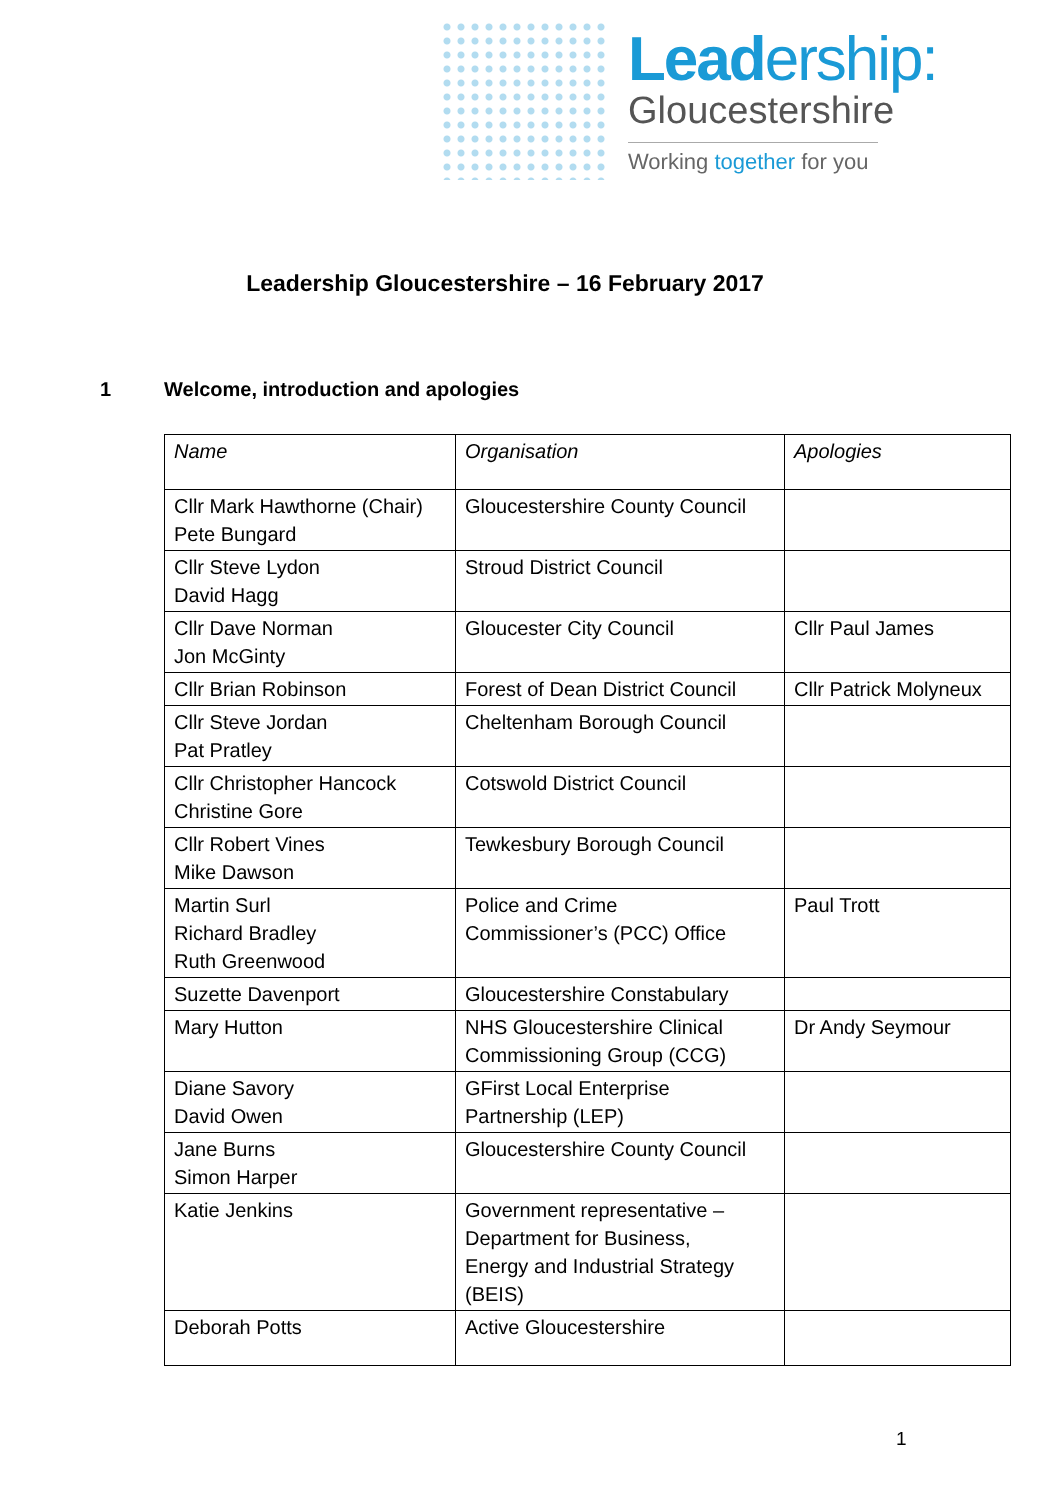Leadership:
Gloucestershire
Working together for you
Leadership Gloucestershire – 16 February 2017
1 Welcome, introduction and apologies
| Name | Organisation | Apologies |
| Cllr Mark Hawthorne (Chair) Pete Bungard | Gloucestershire County Council | |
| Cllr Steve Lydon David Hagg | Stroud District Council | |
| Cllr Dave Norman Jon McGinty | Gloucester City Council | Cllr Paul James |
| Cllr Brian Robinson | Forest of Dean District Council | Cllr Patrick Molyneux |
| Cllr Steve Jordan Pat Pratley | Cheltenham Borough Council | |
| Cllr Christopher Hancock Christine Gore | Cotswold District Council | |
| Cllr Robert Vines Mike Dawson | Tewkesbury Borough Council | |
| Martin Surl Richard Bradley Ruth Greenwood | Police and Crime Commissioner’s (PCC) Office | Paul Trott |
| Suzette Davenport | Gloucestershire Constabulary | |
| Mary Hutton | NHS Gloucestershire Clinical Commissioning Group (CCG) | Dr Andy Seymour |
| Diane Savory David Owen | GFirst Local Enterprise Partnership (LEP) | |
| Jane Burns Simon Harper | Gloucestershire County Council | |
| Katie Jenkins | Government representative – Department for Business, Energy and Industrial Strategy (BEIS) | |
| Deborah Potts | Active Gloucestershire | |
1